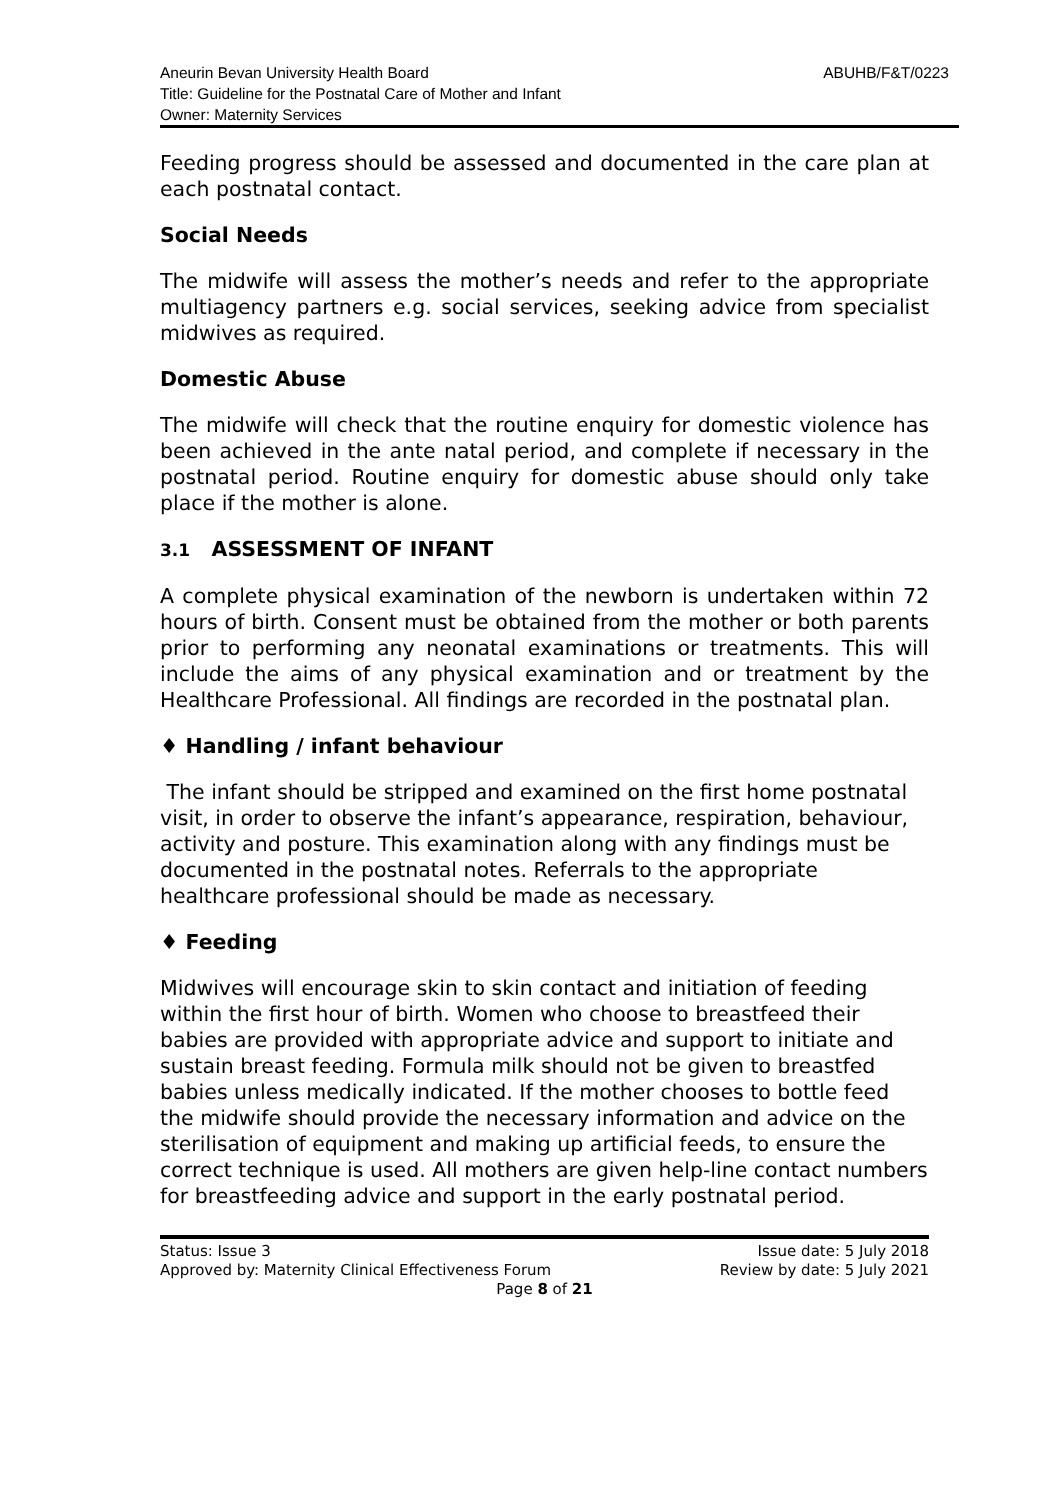Aneurin Bevan University Health Board
Title: Guideline for the Postnatal Care of Mother and Infant
Owner: Maternity Services
ABUHB/F&T/0223
Feeding progress should be assessed and documented in the care plan at each postnatal contact.
Social Needs
The midwife will assess the mother’s needs and refer to the appropriate multiagency partners e.g. social services, seeking advice from specialist midwives as required.
Domestic Abuse
The midwife will check that the routine enquiry for domestic violence has been achieved in the ante natal period, and complete if necessary in the postnatal period. Routine enquiry for domestic abuse should only take place if the mother is alone.
3.1 ASSESSMENT OF INFANT
A complete physical examination of the newborn is undertaken within 72 hours of birth. Consent must be obtained from the mother or both parents prior to performing any neonatal examinations or treatments. This will include the aims of any physical examination and or treatment by the Healthcare Professional. All findings are recorded in the postnatal plan.
♦ Handling / infant behaviour
The infant should be stripped and examined on the first home postnatal visit, in order to observe the infant’s appearance, respiration, behaviour, activity and posture. This examination along with any findings must be documented in the postnatal notes. Referrals to the appropriate healthcare professional should be made as necessary.
♦ Feeding
Midwives will encourage skin to skin contact and initiation of feeding within the first hour of birth. Women who choose to breastfeed their babies are provided with appropriate advice and support to initiate and sustain breast feeding. Formula milk should not be given to breastfed babies unless medically indicated. If the mother chooses to bottle feed the midwife should provide the necessary information and advice on the sterilisation of equipment and making up artificial feeds, to ensure the correct technique is used. All mothers are given help-line contact numbers for breastfeeding advice and support in the early postnatal period.
Status: Issue 3 Issue date: 5 July 2018
Approved by: Maternity Clinical Effectiveness Forum Review by date: 5 July 2021
Page 8 of 21